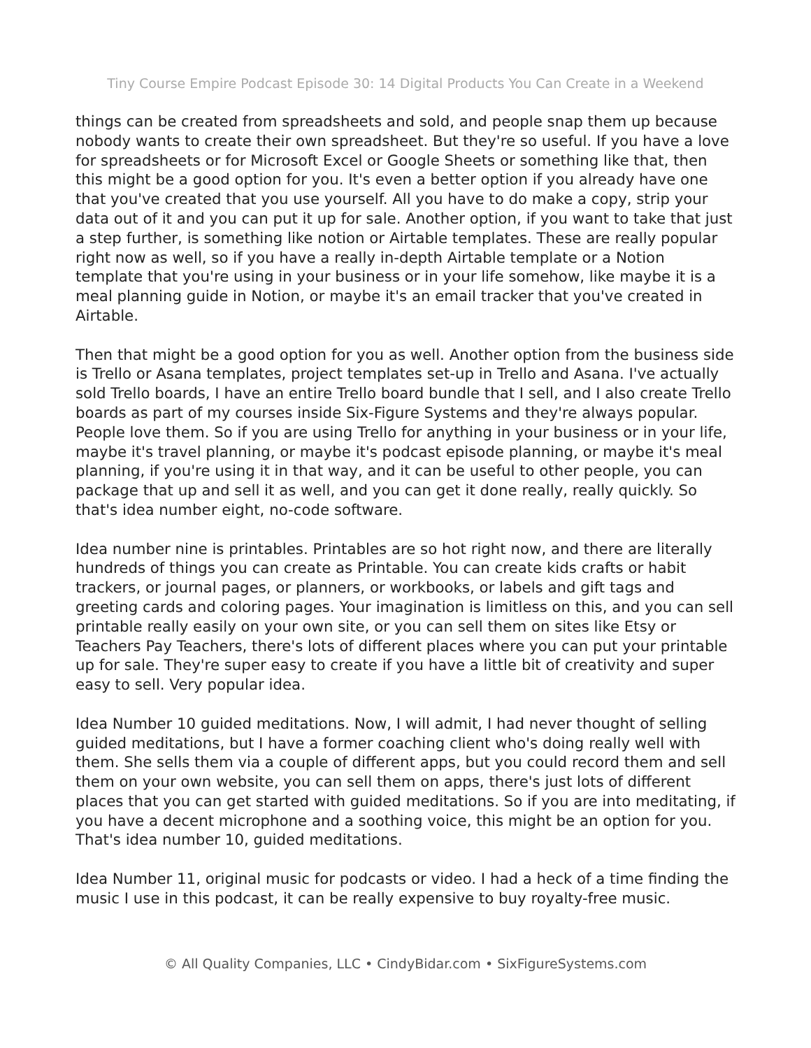Tiny Course Empire Podcast Episode 30: 14 Digital Products You Can Create in a Weekend
things can be created from spreadsheets and sold, and people snap them up because nobody wants to create their own spreadsheet. But they're so useful. If you have a love for spreadsheets or for Microsoft Excel or Google Sheets or something like that, then this might be a good option for you. It's even a better option if you already have one that you've created that you use yourself. All you have to do make a copy, strip your data out of it and you can put it up for sale. Another option, if you want to take that just a step further, is something like notion or Airtable templates. These are really popular right now as well, so if you have a really in-depth Airtable template or a Notion template that you're using in your business or in your life somehow, like maybe it is a meal planning guide in Notion, or maybe it's an email tracker that you've created in Airtable.
Then that might be a good option for you as well. Another option from the business side is Trello or Asana templates, project templates set-up in Trello and Asana. I've actually sold Trello boards, I have an entire Trello board bundle that I sell, and I also create Trello boards as part of my courses inside Six-Figure Systems and they're always popular. People love them. So if you are using Trello for anything in your business or in your life, maybe it's travel planning, or maybe it's podcast episode planning, or maybe it's meal planning, if you're using it in that way, and it can be useful to other people, you can package that up and sell it as well, and you can get it done really, really quickly. So that's idea number eight, no-code software.
Idea number nine is printables. Printables are so hot right now, and there are literally hundreds of things you can create as Printable. You can create kids crafts or habit trackers, or journal pages, or planners, or workbooks, or labels and gift tags and greeting cards and coloring pages. Your imagination is limitless on this, and you can sell printable really easily on your own site, or you can sell them on sites like Etsy or Teachers Pay Teachers, there's lots of different places where you can put your printable up for sale. They're super easy to create if you have a little bit of creativity and super easy to sell. Very popular idea.
Idea Number 10 guided meditations. Now, I will admit, I had never thought of selling guided meditations, but I have a former coaching client who's doing really well with them. She sells them via a couple of different apps, but you could record them and sell them on your own website, you can sell them on apps, there's just lots of different places that you can get started with guided meditations. So if you are into meditating, if you have a decent microphone and a soothing voice, this might be an option for you. That's idea number 10, guided meditations.
Idea Number 11, original music for podcasts or video. I had a heck of a time finding the music I use in this podcast, it can be really expensive to buy royalty-free music.
© All Quality Companies, LLC • CindyBidar.com • SixFigureSystems.com